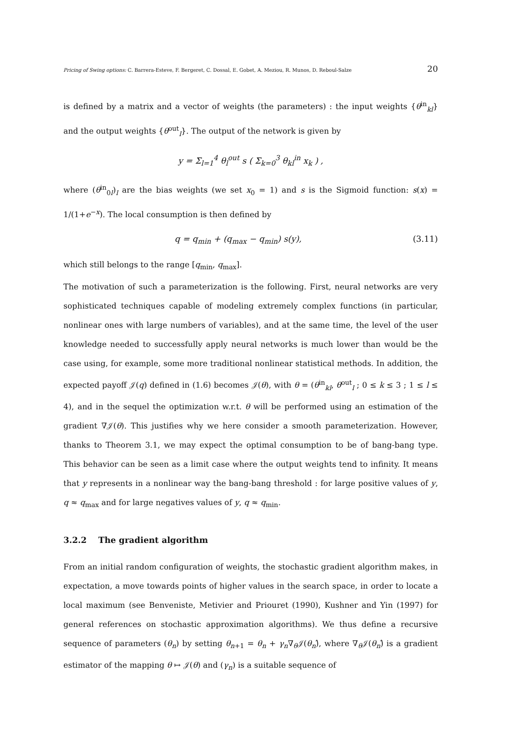Pricing of Swing options: C. Barrera-Esteve, F. Bergeret, C. Dossal, E. Gobet, A. Meziou, R. Munos, D. Reboul-Salze 20
is defined by a matrix and a vector of weights (the parameters) : the input weights {θ<sup>in</sup><sub>kl</sub>} and the output weights {θ<sup>out</sup><sub>l</sub>}. The output of the network is given by
y = Σ<sub>l=1</sub><sup>4</sup> θ<sub>l</sub><sup>out</sup> s ( Σ<sub>k=0</sub><sup>3</sup> θ<sub>kl</sub><sup>in</sup> x<sub>k</sub> ) ,
where (θ<sup>in</sup><sub>0l</sub>)<sub>l</sub> are the bias weights (we set x<sub>0</sub> = 1) and s is the Sigmoid function: s(x) = 1/(1+e<sup>−x</sup>). The local consumption is then defined by
q = q<sub>min</sub> + (q<sub>max</sub> − q<sub>min</sub>) s(y), (3.11)
which still belongs to the range [q<sub>min</sub>, q<sub>max</sub>].
The motivation of such a parameterization is the following. First, neural networks are very sophisticated techniques capable of modeling extremely complex functions (in particular, nonlinear ones with large numbers of variables), and at the same time, the level of the user knowledge needed to successfully apply neural networks is much lower than would be the case using, for example, some more traditional nonlinear statistical methods. In addition, the expected payoff 𝒥(q) defined in (1.6) becomes 𝒥(θ), with θ = (θ<sup>in</sup><sub>kl</sub>, θ<sup>out</sup><sub>l</sub> ; 0 ≤ k ≤ 3 ; 1 ≤ l ≤ 4), and in the sequel the optimization w.r.t. θ will be performed using an estimation of the gradient ∇𝒥(θ). This justifies why we here consider a smooth parameterization. However, thanks to Theorem 3.1, we may expect the optimal consumption to be of bang-bang type. This behavior can be seen as a limit case where the output weights tend to infinity. It means that y represents in a nonlinear way the bang-bang threshold : for large positive values of y, q ≈ q<sub>max</sub> and for large negatives values of y, q ≈ q<sub>min</sub>.
3.2.2 The gradient algorithm
From an initial random configuration of weights, the stochastic gradient algorithm makes, in expectation, a move towards points of higher values in the search space, in order to locate a local maximum (see Benveniste, Metivier and Priouret (1990), Kushner and Yin (1997) for general references on stochastic approximation algorithms). We thus define a recursive sequence of parameters (θ<sub>n</sub>) by setting θ<sub>n+1</sub> = θ<sub>n</sub> + γ<sub>n</sub>∇<sub>θ</sub>𝒥(θ<sub>n</sub>)̂, where ∇<sub>θ</sub>𝒥(θ<sub>n</sub>)̂ is a gradient estimator of the mapping θ ↦ 𝒥(θ) and (γ<sub>n</sub>) is a suitable sequence of